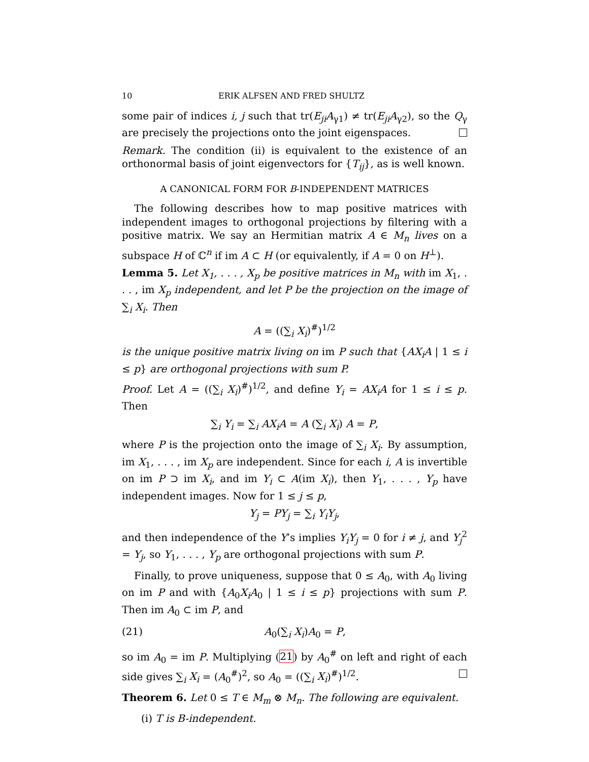10 ERIK ALFSEN AND FRED SHULTZ
some pair of indices i, j such that tr(E<sub>ji</sub>A<sub>γ1</sub>) ≠ tr(E<sub>ji</sub>A<sub>γ2</sub>), so the Q<sub>γ</sub> are precisely the projections onto the joint eigenspaces.
Remark. The condition (ii) is equivalent to the existence of an orthonormal basis of joint eigenvectors for {T<sub>ij</sub>}, as is well known.
A CANONICAL FORM FOR B-INDEPENDENT MATRICES
The following describes how to map positive matrices with independent images to orthogonal projections by filtering with a positive matrix. We say an Hermitian matrix A ∈ M<sub>n</sub> lives on a subspace H of ℂ<sup>n</sup> if im A ⊂ H (or equivalently, if A = 0 on H<sup>⊥</sup>).
Lemma 5. Let X<sub>1</sub>, . . . , X<sub>p</sub> be positive matrices in M<sub>n</sub> with im X<sub>1</sub>, . . . , im X<sub>p</sub> independent, and let P be the projection on the image of ∑<sub>i</sub> X<sub>i</sub>. Then
A = ((∑<sub>i</sub> X<sub>i</sub>)<sup>#</sup>)<sup>1/2</sup>
is the unique positive matrix living on im P such that {AX<sub>i</sub>A | 1 ≤ i ≤ p} are orthogonal projections with sum P.
Proof. Let A = ((∑<sub>i</sub> X<sub>i</sub>)<sup>#</sup>)<sup>1/2</sup>, and define Y<sub>i</sub> = AX<sub>i</sub>A for 1 ≤ i ≤ p. Then
∑<sub>i</sub> Y<sub>i</sub> = ∑<sub>i</sub> AX<sub>i</sub>A = A (∑<sub>i</sub> X<sub>i</sub>) A = P,
where P is the projection onto the image of ∑<sub>i</sub> X<sub>i</sub>. By assumption, im X<sub>1</sub>, . . . , im X<sub>p</sub> are independent. Since for each i, A is invertible on im P ⊃ im X<sub>i</sub>, and im Y<sub>i</sub> ⊂ A(im X<sub>i</sub>), then Y<sub>1</sub>, . . . , Y<sub>p</sub> have independent images. Now for 1 ≤ j ≤ p,
Y<sub>j</sub> = PY<sub>j</sub> = ∑<sub>i</sub> Y<sub>i</sub>Y<sub>j</sub>,
and then independence of the Y’s implies Y<sub>i</sub>Y<sub>j</sub> = 0 for i ≠ j, and Y<sub>j</sub><sup>2</sup> = Y<sub>j</sub>, so Y<sub>1</sub>, . . . , Y<sub>p</sub> are orthogonal projections with sum P.
Finally, to prove uniqueness, suppose that 0 ≤ A<sub>0</sub>, with A<sub>0</sub> living on im P and with {A<sub>0</sub>X<sub>i</sub>A<sub>0</sub> | 1 ≤ i ≤ p} projections with sum P. Then im A<sub>0</sub> ⊂ im P, and
(21) A<sub>0</sub>(∑<sub>i</sub> X<sub>i</sub>)A<sub>0</sub> = P,
so im A<sub>0</sub> = im P. Multiplying (21) by A<sub>0</sub><sup>#</sup> on left and right of each side gives ∑<sub>i</sub> X<sub>i</sub> = (A<sub>0</sub><sup>#</sup>)<sup>2</sup>, so A<sub>0</sub> = ((∑<sub>i</sub> X<sub>i</sub>)<sup>#</sup>)<sup>1/2</sup>.
Theorem 6. Let 0 ≤ T ∈ M<sub>m</sub> ⊗ M<sub>n</sub>. The following are equivalent.
(i) T is B-independent.